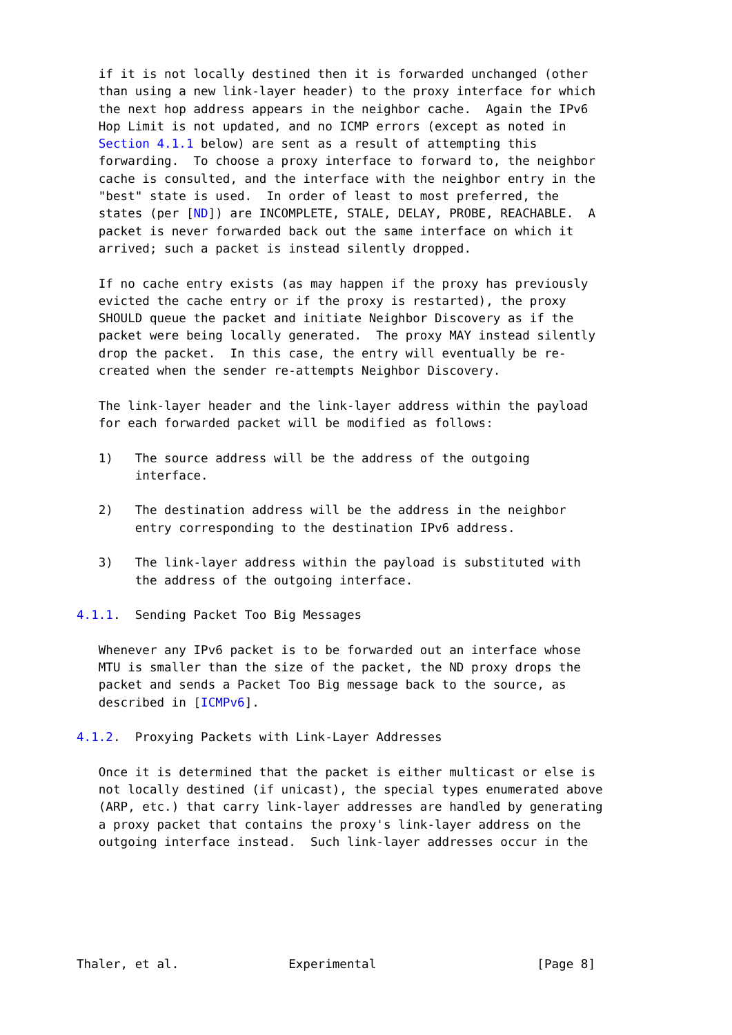if it is not locally destined then it is forwarded unchanged (other
   than using a new link-layer header) to the proxy interface for which
   the next hop address appears in the neighbor cache.  Again the IPv6
   Hop Limit is not updated, and no ICMP errors (except as noted in
   Section 4.1.1 below) are sent as a result of attempting this
   forwarding.  To choose a proxy interface to forward to, the neighbor
   cache is consulted, and the interface with the neighbor entry in the
   "best" state is used.  In order of least to most preferred, the
   states (per [ND]) are INCOMPLETE, STALE, DELAY, PROBE, REACHABLE.  A
   packet is never forwarded back out the same interface on which it
   arrived; such a packet is instead silently dropped.

   If no cache entry exists (as may happen if the proxy has previously
   evicted the cache entry or if the proxy is restarted), the proxy
   SHOULD queue the packet and initiate Neighbor Discovery as if the
   packet were being locally generated.  The proxy MAY instead silently
   drop the packet.  In this case, the entry will eventually be re-
   created when the sender re-attempts Neighbor Discovery.

   The link-layer header and the link-layer address within the payload
   for each forwarded packet will be modified as follows:

   1)   The source address will be the address of the outgoing
        interface.

   2)   The destination address will be the address in the neighbor
        entry corresponding to the destination IPv6 address.

   3)   The link-layer address within the payload is substituted with
        the address of the outgoing interface.

4.1.1.  Sending Packet Too Big Messages

   Whenever any IPv6 packet is to be forwarded out an interface whose
   MTU is smaller than the size of the packet, the ND proxy drops the
   packet and sends a Packet Too Big message back to the source, as
   described in [ICMPv6].

4.1.2.  Proxying Packets with Link-Layer Addresses

   Once it is determined that the packet is either multicast or else is
   not locally destined (if unicast), the special types enumerated above
   (ARP, etc.) that carry link-layer addresses are handled by generating
   a proxy packet that contains the proxy's link-layer address on the
   outgoing interface instead.  Such link-layer addresses occur in the






Thaler, et al.               Experimental                      [Page 8]